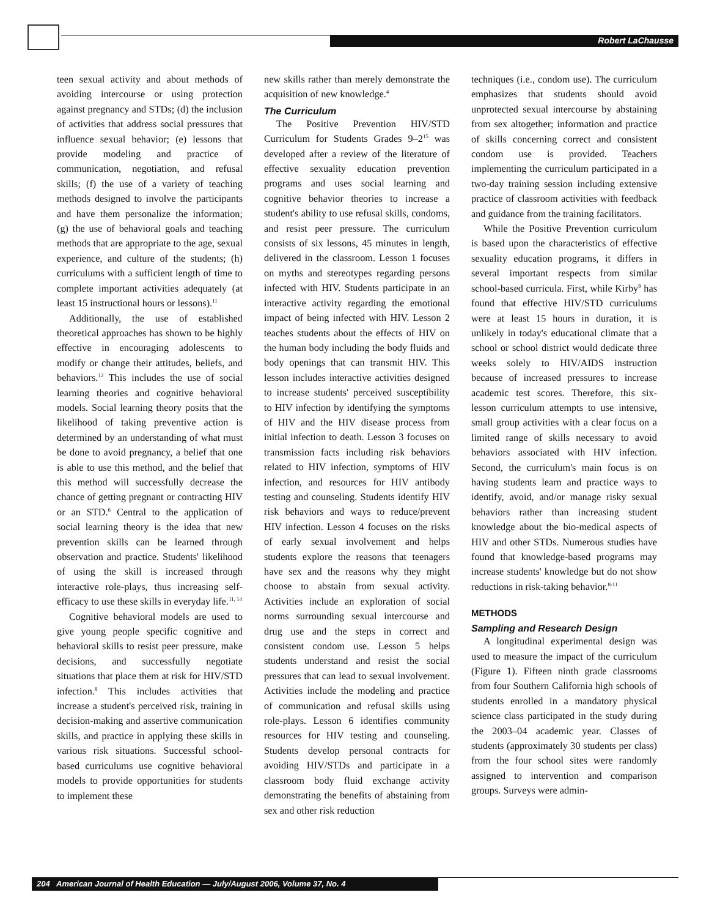Robert LaChausse
teen sexual activity and about methods of avoiding intercourse or using protection against pregnancy and STDs; (d) the inclusion of activities that address social pressures that influence sexual behavior; (e) lessons that provide modeling and practice of communication, negotiation, and refusal skills; (f) the use of a variety of teaching methods designed to involve the participants and have them personalize the information; (g) the use of behavioral goals and teaching methods that are appropriate to the age, sexual experience, and culture of the students; (h) curriculums with a sufficient length of time to complete important activities adequately (at least 15 instructional hours or lessons).<sup>11</sup>
Additionally, the use of established theoretical approaches has shown to be highly effective in encouraging adolescents to modify or change their attitudes, beliefs, and behaviors.<sup>12</sup> This includes the use of social learning theories and cognitive behavioral models. Social learning theory posits that the likelihood of taking preventive action is determined by an understanding of what must be done to avoid pregnancy, a belief that one is able to use this method, and the belief that this method will successfully decrease the chance of getting pregnant or contracting HIV or an STD.<sup>6</sup> Central to the application of social learning theory is the idea that new prevention skills can be learned through observation and practice. Students' likelihood of using the skill is increased through interactive role-plays, thus increasing self-efficacy to use these skills in everyday life.<sup>11, 14</sup>
Cognitive behavioral models are used to give young people specific cognitive and behavioral skills to resist peer pressure, make decisions, and successfully negotiate situations that place them at risk for HIV/STD infection.<sup>8</sup> This includes activities that increase a student's perceived risk, training in decision-making and assertive communication skills, and practice in applying these skills in various risk situations. Successful school-based curriculums use cognitive behavioral models to provide opportunities for students to implement these
new skills rather than merely demonstrate the acquisition of new knowledge.<sup>4</sup>
The Curriculum
The Positive Prevention HIV/STD Curriculum for Students Grades 9–2<sup>15</sup> was developed after a review of the literature of effective sexuality education prevention programs and uses social learning and cognitive behavior theories to increase a student's ability to use refusal skills, condoms, and resist peer pressure. The curriculum consists of six lessons, 45 minutes in length, delivered in the classroom. Lesson 1 focuses on myths and stereotypes regarding persons infected with HIV. Students participate in an interactive activity regarding the emotional impact of being infected with HIV. Lesson 2 teaches students about the effects of HIV on the human body including the body fluids and body openings that can transmit HIV. This lesson includes interactive activities designed to increase students' perceived susceptibility to HIV infection by identifying the symptoms of HIV and the HIV disease process from initial infection to death. Lesson 3 focuses on transmission facts including risk behaviors related to HIV infection, symptoms of HIV infection, and resources for HIV antibody testing and counseling. Students identify HIV risk behaviors and ways to reduce/prevent HIV infection. Lesson 4 focuses on the risks of early sexual involvement and helps students explore the reasons that teenagers have sex and the reasons why they might choose to abstain from sexual activity. Activities include an exploration of social norms surrounding sexual intercourse and drug use and the steps in correct and consistent condom use. Lesson 5 helps students understand and resist the social pressures that can lead to sexual involvement. Activities include the modeling and practice of communication and refusal skills using role-plays. Lesson 6 identifies community resources for HIV testing and counseling. Students develop personal contracts for avoiding HIV/STDs and participate in a classroom body fluid exchange activity demonstrating the benefits of abstaining from sex and other risk reduction
techniques (i.e., condom use). The curriculum emphasizes that students should avoid unprotected sexual intercourse by abstaining from sex altogether; information and practice of skills concerning correct and consistent condom use is provided. Teachers implementing the curriculum participated in a two-day training session including extensive practice of classroom activities with feedback and guidance from the training facilitators.
While the Positive Prevention curriculum is based upon the characteristics of effective sexuality education programs, it differs in several important respects from similar school-based curricula. First, while Kirby<sup>9</sup> has found that effective HIV/STD curriculums were at least 15 hours in duration, it is unlikely in today's educational climate that a school or school district would dedicate three weeks solely to HIV/AIDS instruction because of increased pressures to increase academic test scores. Therefore, this six-lesson curriculum attempts to use intensive, small group activities with a clear focus on a limited range of skills necessary to avoid behaviors associated with HIV infection. Second, the curriculum's main focus is on having students learn and practice ways to identify, avoid, and/or manage risky sexual behaviors rather than increasing student knowledge about the bio-medical aspects of HIV and other STDs. Numerous studies have found that knowledge-based programs may increase students' knowledge but do not show reductions in risk-taking behavior.<sup>8-11</sup>
METHODS
Sampling and Research Design
A longitudinal experimental design was used to measure the impact of the curriculum (Figure 1). Fifteen ninth grade classrooms from four Southern California high schools of students enrolled in a mandatory physical science class participated in the study during the 2003–04 academic year. Classes of students (approximately 30 students per class) from the four school sites were randomly assigned to intervention and comparison groups. Surveys were admin-
204 American Journal of Health Education — July/August 2006, Volume 37, No. 4